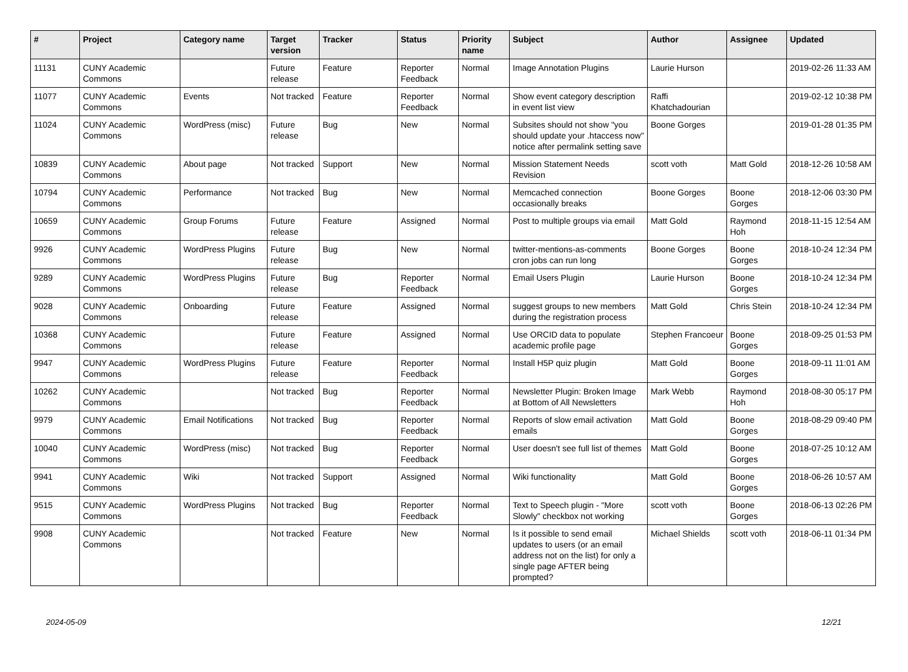| # | Project | Category name | Target version | Tracker | Status | Priority name | Subject | Author | Assignee | Updated |
| --- | --- | --- | --- | --- | --- | --- | --- | --- | --- | --- |
| 11131 | CUNY Academic Commons | | Future release | Feature | Reporter Feedback | Normal | Image Annotation Plugins | Laurie Hurson | | 2019-02-26 11:33 AM |
| 11077 | CUNY Academic Commons | Events | Not tracked | Feature | Reporter Feedback | Normal | Show event category description in event list view | Raffi Khatchadourian | | 2019-02-12 10:38 PM |
| 11024 | CUNY Academic Commons | WordPress (misc) | Future release | Bug | New | Normal | Subsites should not show "you should update your .htaccess now" notice after permalink setting save | Boone Gorges | | 2019-01-28 01:35 PM |
| 10839 | CUNY Academic Commons | About page | Not tracked | Support | New | Normal | Mission Statement Needs Revision | scott voth | Matt Gold | 2018-12-26 10:58 AM |
| 10794 | CUNY Academic Commons | Performance | Not tracked | Bug | New | Normal | Memcached connection occasionally breaks | Boone Gorges | Boone Gorges | 2018-12-06 03:30 PM |
| 10659 | CUNY Academic Commons | Group Forums | Future release | Feature | Assigned | Normal | Post to multiple groups via email | Matt Gold | Raymond Hoh | 2018-11-15 12:54 AM |
| 9926 | CUNY Academic Commons | WordPress Plugins | Future release | Bug | New | Normal | twitter-mentions-as-comments cron jobs can run long | Boone Gorges | Boone Gorges | 2018-10-24 12:34 PM |
| 9289 | CUNY Academic Commons | WordPress Plugins | Future release | Bug | Reporter Feedback | Normal | Email Users Plugin | Laurie Hurson | Boone Gorges | 2018-10-24 12:34 PM |
| 9028 | CUNY Academic Commons | Onboarding | Future release | Feature | Assigned | Normal | suggest groups to new members during the registration process | Matt Gold | Chris Stein | 2018-10-24 12:34 PM |
| 10368 | CUNY Academic Commons | | Future release | Feature | Assigned | Normal | Use ORCID data to populate academic profile page | Stephen Francoeur | Boone Gorges | 2018-09-25 01:53 PM |
| 9947 | CUNY Academic Commons | WordPress Plugins | Future release | Feature | Reporter Feedback | Normal | Install H5P quiz plugin | Matt Gold | Boone Gorges | 2018-09-11 11:01 AM |
| 10262 | CUNY Academic Commons | | Not tracked | Bug | Reporter Feedback | Normal | Newsletter Plugin: Broken Image at Bottom of All Newsletters | Mark Webb | Raymond Hoh | 2018-08-30 05:17 PM |
| 9979 | CUNY Academic Commons | Email Notifications | Not tracked | Bug | Reporter Feedback | Normal | Reports of slow email activation emails | Matt Gold | Boone Gorges | 2018-08-29 09:40 PM |
| 10040 | CUNY Academic Commons | WordPress (misc) | Not tracked | Bug | Reporter Feedback | Normal | User doesn't see full list of themes | Matt Gold | Boone Gorges | 2018-07-25 10:12 AM |
| 9941 | CUNY Academic Commons | Wiki | Not tracked | Support | Assigned | Normal | Wiki functionality | Matt Gold | Boone Gorges | 2018-06-26 10:57 AM |
| 9515 | CUNY Academic Commons | WordPress Plugins | Not tracked | Bug | Reporter Feedback | Normal | Text to Speech plugin - "More Slowly" checkbox not working | scott voth | Boone Gorges | 2018-06-13 02:26 PM |
| 9908 | CUNY Academic Commons | | Not tracked | Feature | New | Normal | Is it possible to send email updates to users (or an email address not on the list) for only a single page AFTER being prompted? | Michael Shields | scott voth | 2018-06-11 01:34 PM |
2024-05-09 12/21